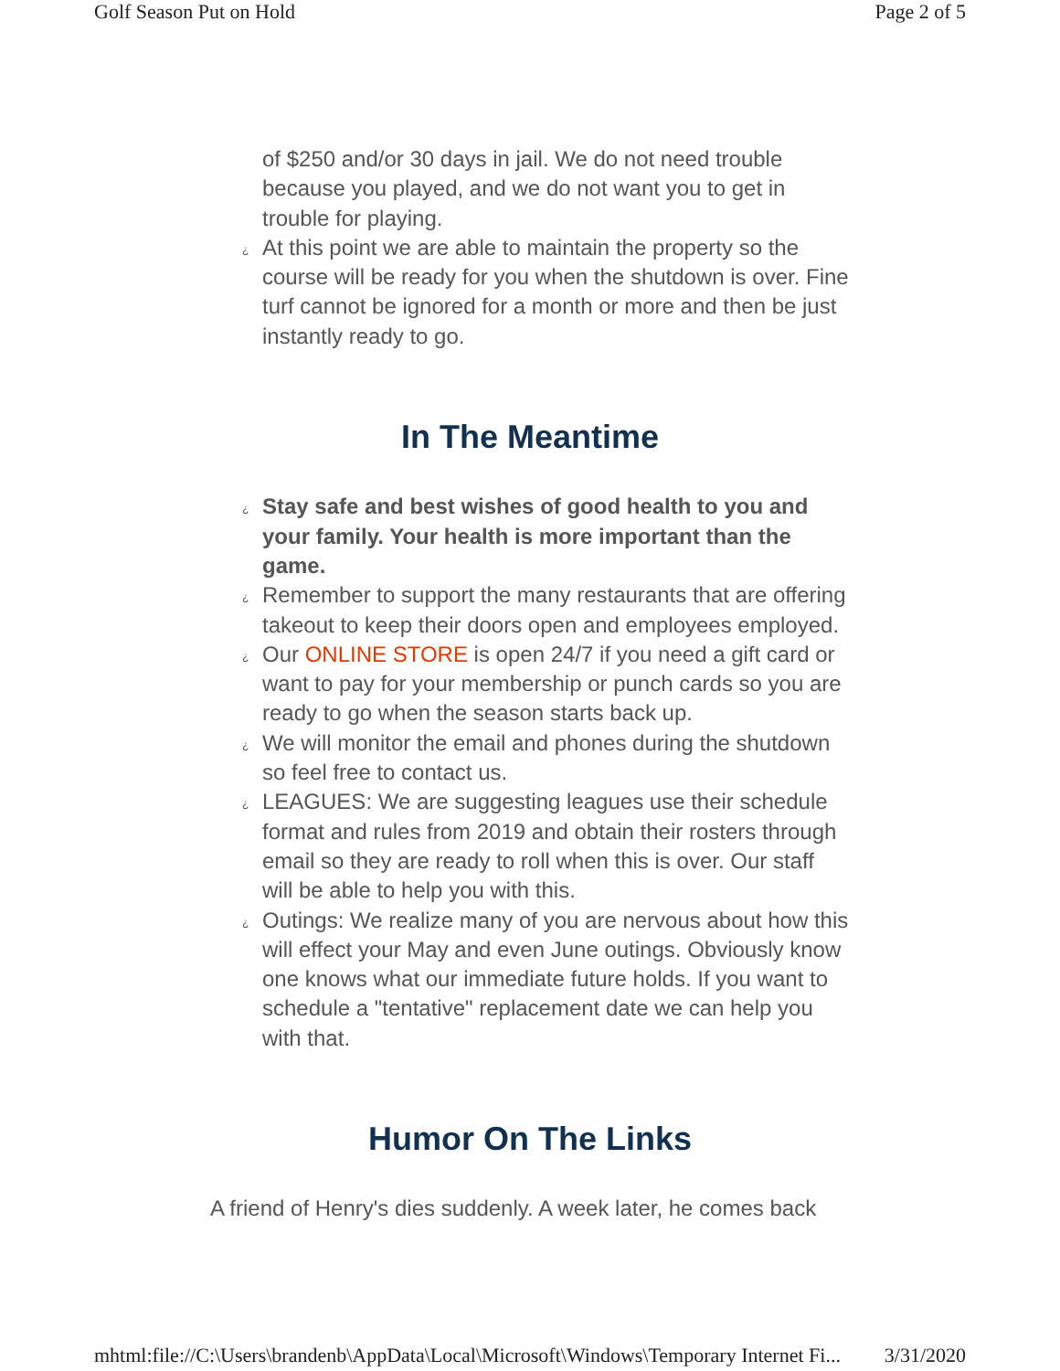Golf Season Put on Hold Page 2 of 5
of $250 and/or 30 days in jail. We do not need trouble because you played, and we do not want you to get in trouble for playing.
¿ At this point we are able to maintain the property so the course will be ready for you when the shutdown is over. Fine turf cannot be ignored for a month or more and then be just instantly ready to go.
In The Meantime
¿ Stay safe and best wishes of good health to you and your family. Your health is more important than the game.
¿ Remember to support the many restaurants that are offering takeout to keep their doors open and employees employed.
¿ Our ONLINE STORE is open 24/7 if you need a gift card or want to pay for your membership or punch cards so you are ready to go when the season starts back up.
¿ We will monitor the email and phones during the shutdown so feel free to contact us.
¿ LEAGUES: We are suggesting leagues use their schedule format and rules from 2019 and obtain their rosters through email so they are ready to roll when this is over. Our staff will be able to help you with this.
¿ Outings: We realize many of you are nervous about how this will effect your May and even June outings. Obviously know one knows what our immediate future holds. If you want to schedule a "tentative" replacement date we can help you with that.
Humor On The Links
A friend of Henry's dies suddenly. A week later, he comes back
mhtml:file://C:\Users\brandenb\AppData\Local\Microsoft\Windows\Temporary Internet Fi... 3/31/2020